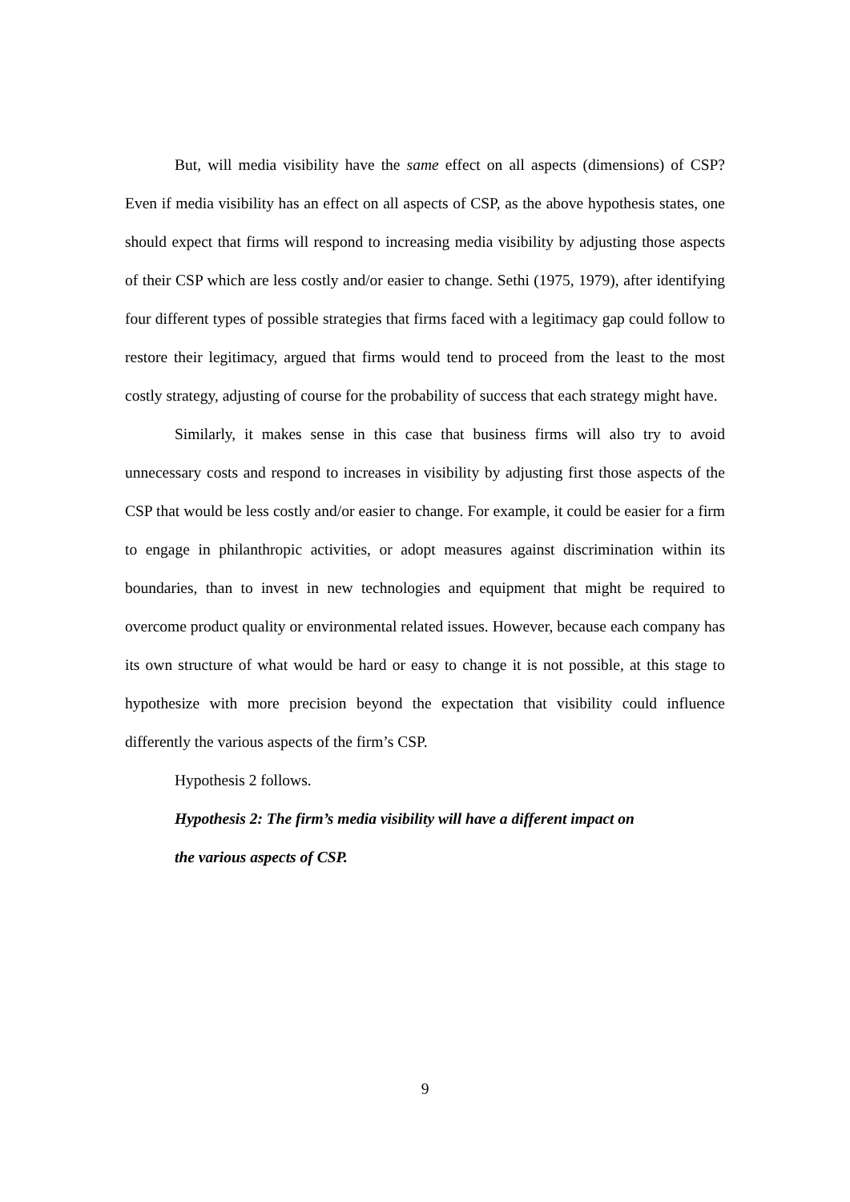But, will media visibility have the same effect on all aspects (dimensions) of CSP? Even if media visibility has an effect on all aspects of CSP, as the above hypothesis states, one should expect that firms will respond to increasing media visibility by adjusting those aspects of their CSP which are less costly and/or easier to change. Sethi (1975, 1979), after identifying four different types of possible strategies that firms faced with a legitimacy gap could follow to restore their legitimacy, argued that firms would tend to proceed from the least to the most costly strategy, adjusting of course for the probability of success that each strategy might have.
Similarly, it makes sense in this case that business firms will also try to avoid unnecessary costs and respond to increases in visibility by adjusting first those aspects of the CSP that would be less costly and/or easier to change. For example, it could be easier for a firm to engage in philanthropic activities, or adopt measures against discrimination within its boundaries, than to invest in new technologies and equipment that might be required to overcome product quality or environmental related issues. However, because each company has its own structure of what would be hard or easy to change it is not possible, at this stage to hypothesize with more precision beyond the expectation that visibility could influence differently the various aspects of the firm’s CSP.
Hypothesis 2 follows.
Hypothesis 2: The firm’s media visibility will have a different impact on
the various aspects of CSP.
9